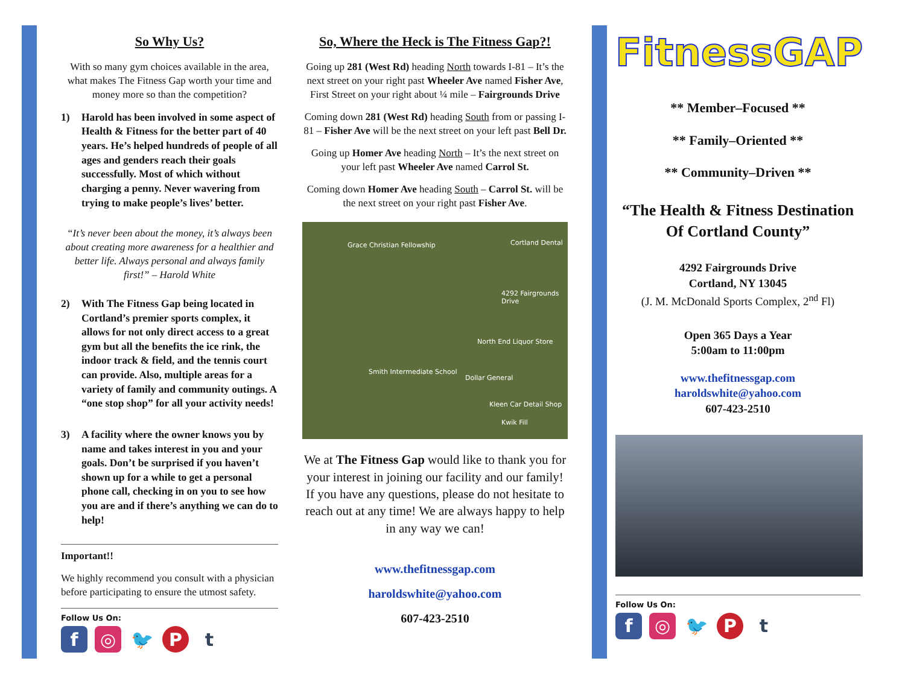So Why Us?
With so many gym choices available in the area, what makes The Fitness Gap worth your time and money more so than the competition?
1) Harold has been involved in some aspect of Health & Fitness for the better part of 40 years. He’s helped hundreds of people of all ages and genders reach their goals successfully. Most of which without charging a penny. Never wavering from trying to make people’s lives’ better.
“It’s never been about the money, it’s always been about creating more awareness for a healthier and better life. Always personal and always family first!” – Harold White
2) With The Fitness Gap being located in Cortland’s premier sports complex, it allows for not only direct access to a great gym but all the benefits the ice rink, the indoor track & field, and the tennis court can provide. Also, multiple areas for a variety of family and community outings. A “one stop shop” for all your activity needs!
3) A facility where the owner knows you by name and takes interest in you and your goals. Don’t be surprised if you haven’t shown up for a while to get a personal phone call, checking in on you to see how you are and if there’s anything we can do to help!
Important!!
We highly recommend you consult with a physician before participating to ensure the utmost safety.
Follow Us On:
f ◎ 🐦 P t
So, Where the Heck is The Fitness Gap?!
Going up 281 (West Rd) heading North towards I-81 – It’s the next street on your right past Wheeler Ave named Fisher Ave, First Street on your right about ¼ mile – Fairgrounds Drive
Coming down 281 (West Rd) heading South from or passing I-81 – Fisher Ave will be the next street on your left past Bell Dr.
Going up Homer Ave heading North – It’s the next street on your left past Wheeler Ave named Carrol St.
Coming down Homer Ave heading South – Carrol St. will be the next street on your right past Fisher Ave.
Grace Christian Fellowship Cortland Dental
4292 Fairgrounds Drive
North End Liquor Store
Smith Intermediate School
Dollar General
Kleen Car Detail Shop
Kwik Fill
We at The Fitness Gap would like to thank you for your interest in joining our facility and our family! If you have any questions, please do not hesitate to reach out at any time! We are always happy to help in any way we can!
www.thefitnessgap.com
haroldswhite@yahoo.com
607-423-2510
FitnessGAP
** Member–Focused **
** Family–Oriented **
** Community–Driven **
“The Health & Fitness Destination Of Cortland County”
4292 Fairgrounds Drive
Cortland, NY 13045
(J. M. McDonald Sports Complex, 2<sup>nd</sup> Fl)
Open 365 Days a Year
5:00am to 11:00pm
www.thefitnessgap.com
haroldswhite@yahoo.com
607-423-2510
Follow Us On:
f ◎ 🐦 P t